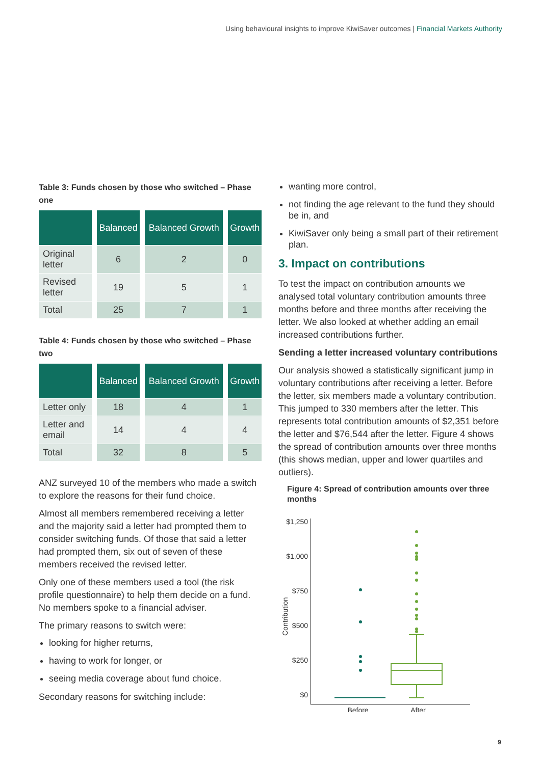Using behavioural insights to improve KiwiSaver outcomes | Financial Markets Authority
Table 3: Funds chosen by those who switched – Phase one
| | Balanced | Balanced Growth | Growth |
| --- | --- | --- | --- |
| Original letter | 6 | 2 | 0 |
| Revised letter | 19 | 5 | 1 |
| Total | 25 | 7 | 1 |
Table 4: Funds chosen by those who switched – Phase two
| | Balanced | Balanced Growth | Growth |
| --- | --- | --- | --- |
| Letter only | 18 | 4 | 1 |
| Letter and email | 14 | 4 | 4 |
| Total | 32 | 8 | 5 |
ANZ surveyed 10 of the members who made a switch to explore the reasons for their fund choice.
Almost all members remembered receiving a letter and the majority said a letter had prompted them to consider switching funds. Of those that said a letter had prompted them, six out of seven of these members received the revised letter.
Only one of these members used a tool (the risk profile questionnaire) to help them decide on a fund. No members spoke to a financial adviser.
The primary reasons to switch were:
looking for higher returns,
having to work for longer, or
seeing media coverage about fund choice.
Secondary reasons for switching include:
wanting more control,
not finding the age relevant to the fund they should be in, and
KiwiSaver only being a small part of their retirement plan.
3. Impact on contributions
To test the impact on contribution amounts we analysed total voluntary contribution amounts three months before and three months after receiving the letter. We also looked at whether adding an email increased contributions further.
Sending a letter increased voluntary contributions
Our analysis showed a statistically significant jump in voluntary contributions after receiving a letter. Before the letter, six members made a voluntary contribution. This jumped to 330 members after the letter. This represents total contribution amounts of $2,351 before the letter and $76,544 after the letter. Figure 4 shows the spread of contribution amounts over three months (this shows median, upper and lower quartiles and outliers).
Figure 4: Spread of contribution amounts over three months
Contribution
$1,250
$1,000
$750
$500
$250
$0
Before
After
9